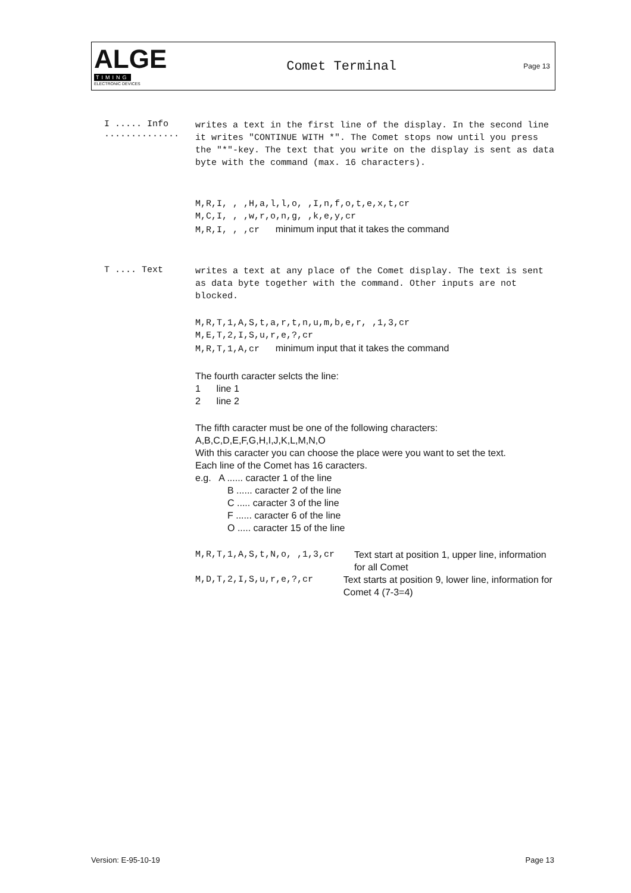ALGE
TIMING
ELECTRONIC DEVICES
Comet Terminal
Page 13
I ..... Info ..............
writes a text in the first line of the display. In the second line it writes "CONTINUE WITH *". The Comet stops now until you press the "*"-key. The text that you write on the display is sent as data byte with the command (max. 16 characters).
M,R,I, , ,H,a,l,l,o, ,I,n,f,o,t,e,x,t,cr
M,C,I, , ,w,r,o,n,g, ,k,e,y,cr
M,R,I, , ,cr minimum input that it takes the command
T .... Text
writes a text at any place of the Comet display. The text is sent as data byte together with the command. Other inputs are not blocked.
M,R,T,1,A,S,t,a,r,t,n,u,m,b,e,r, ,1,3,cr
M,E,T,2,I,S,u,r,e,?,cr
M,R,T,1,A,cr minimum input that it takes the command
The fourth caracter selcts the line:
1 line 1
2 line 2
The fifth caracter must be one of the following characters:
A,B,C,D,E,F,G,H,I,J,K,L,M,N,O
With this caracter you can choose the place were you want to set the text.
Each line of the Comet has 16 caracters.
e.g. A ...... caracter 1 of the line
B ...... caracter 2 of the line
C ..... caracter 3 of the line
F ...... caracter 6 of the line
O ..... caracter 15 of the line
M,R,T,1,A,S,t,N,o, ,1,3,cr Text start at position 1, upper line, information for all Comet
M,D,T,2,I,S,u,r,e,?,cr Text starts at position 9, lower line, information for Comet 4 (7-3=4)
Version: E-95-10-19 Page 13